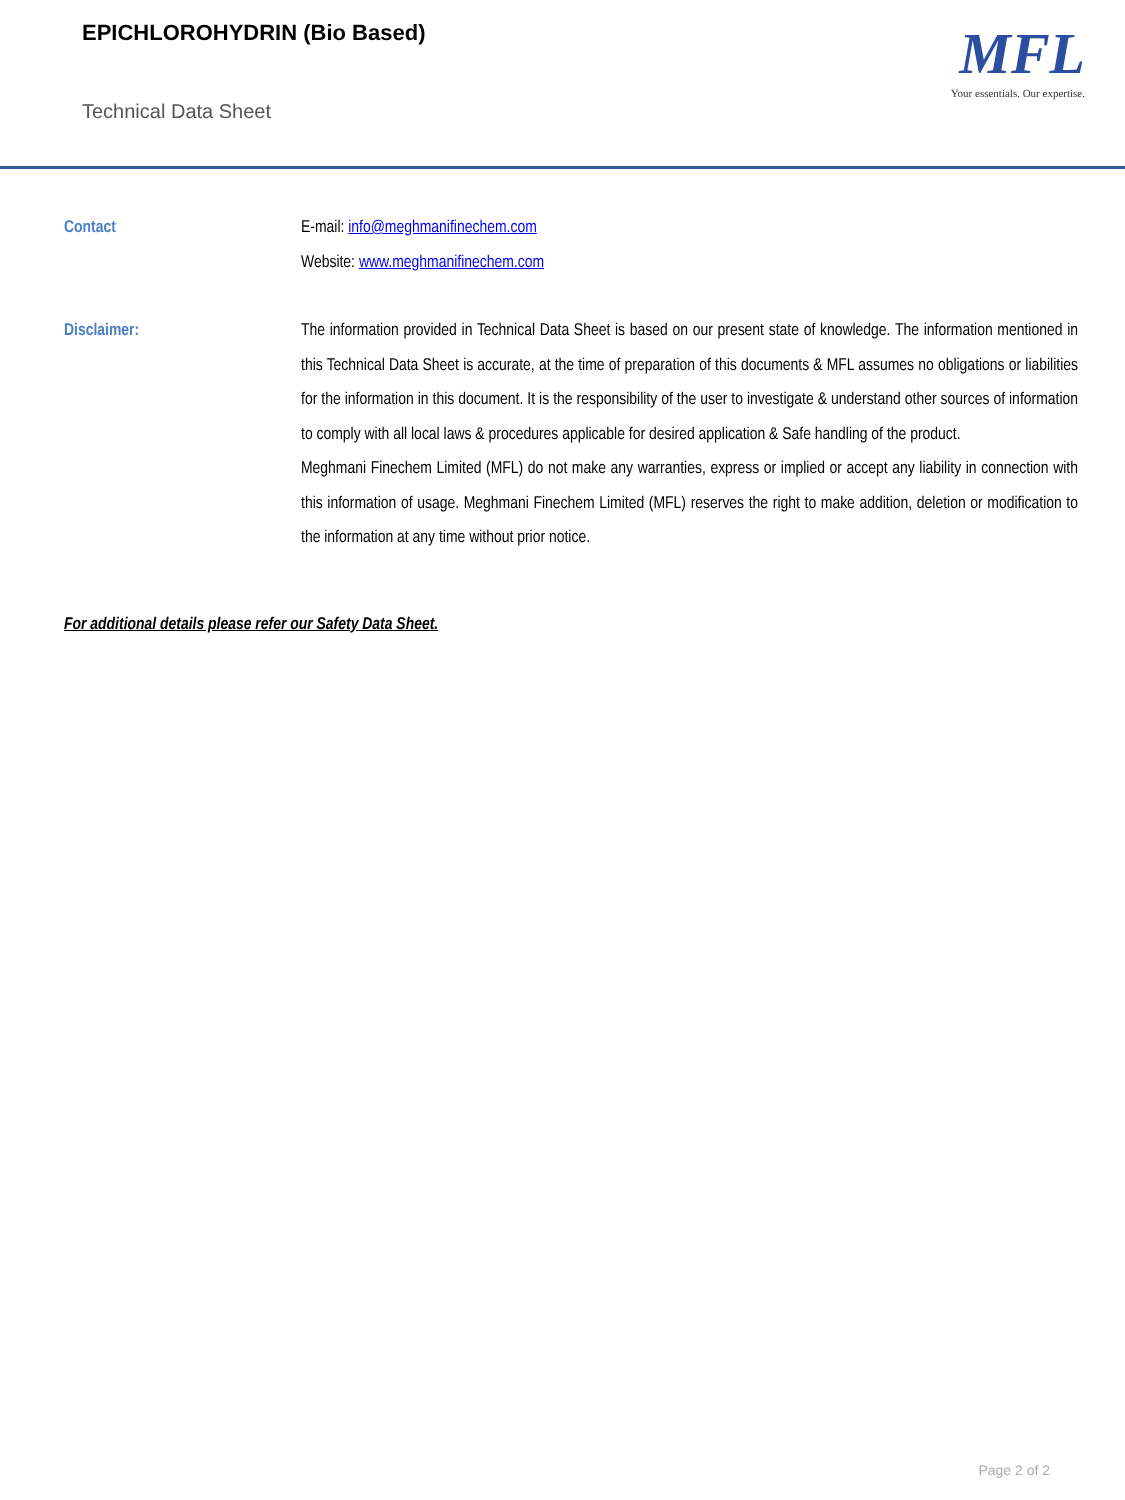EPICHLOROHYDRIN (Bio Based)
Technical Data Sheet
MFL
Your essentials. Our expertise.
Contact E-mail: info@meghmanifinechem.com
Website: www.meghmanifinechem.com
Disclaimer: The information provided in Technical Data Sheet is based on our present state of knowledge. The information mentioned in this Technical Data Sheet is accurate, at the time of preparation of this documents & MFL assumes no obligations or liabilities for the information in this document. It is the responsibility of the user to investigate & understand other sources of information to comply with all local laws & procedures applicable for desired application & Safe handling of the product.
Meghmani Finechem Limited (MFL) do not make any warranties, express or implied or accept any liability in connection with this information of usage. Meghmani Finechem Limited (MFL) reserves the right to make addition, deletion or modification to the information at any time without prior notice.
For additional details please refer our Safety Data Sheet.
Page 2 of 2